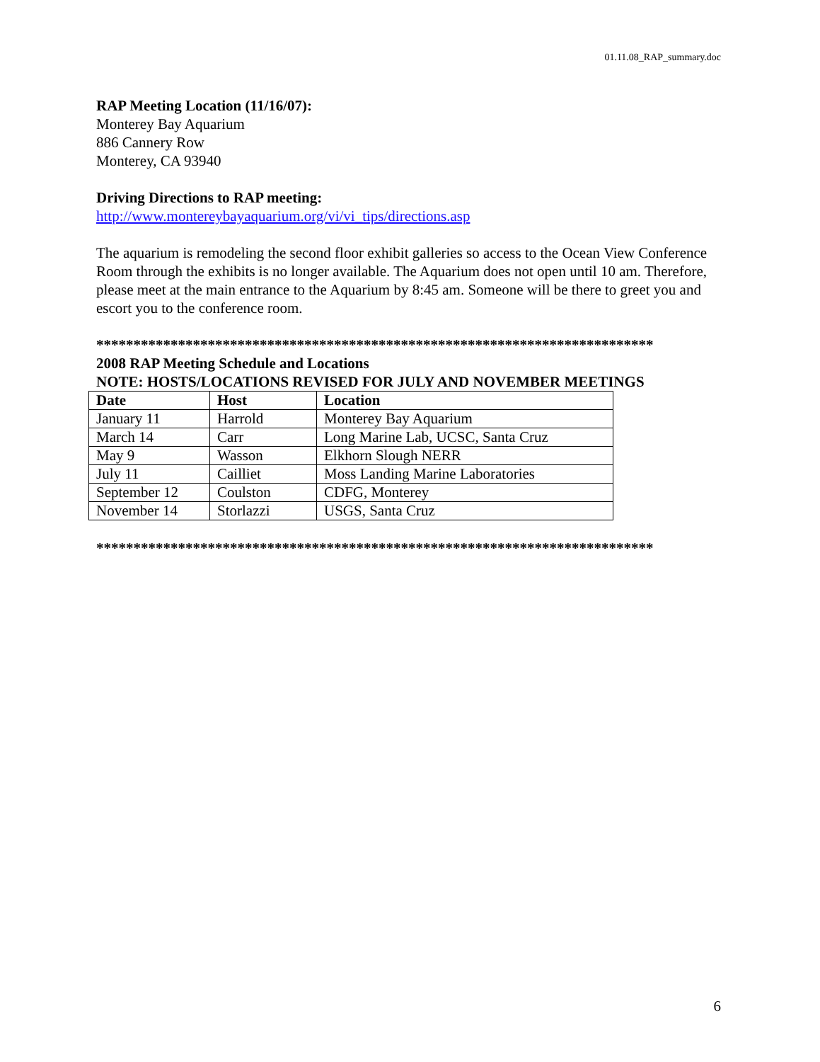01.11.08_RAP_summary.doc
RAP Meeting Location (11/16/07):
Monterey Bay Aquarium
886 Cannery Row
Monterey, CA 93940
Driving Directions to RAP meeting:
http://www.montereybayaquarium.org/vi/vi_tips/directions.asp
The aquarium is remodeling the second floor exhibit galleries so access to the Ocean View Conference Room through the exhibits is no longer available. The Aquarium does not open until 10 am. Therefore, please meet at the main entrance to the Aquarium by 8:45 am. Someone will be there to greet you and escort you to the conference room.
***************************************************************************
2008 RAP Meeting Schedule and Locations
NOTE: HOSTS/LOCATIONS REVISED FOR JULY AND NOVEMBER MEETINGS
| Date | Host | Location |
| --- | --- | --- |
| January 11 | Harrold | Monterey Bay Aquarium |
| March 14 | Carr | Long Marine Lab, UCSC, Santa Cruz |
| May 9 | Wasson | Elkhorn Slough NERR |
| July 11 | Cailliet | Moss Landing Marine Laboratories |
| September 12 | Coulston | CDFG, Monterey |
| November 14 | Storlazzi | USGS, Santa Cruz |
***************************************************************************
6